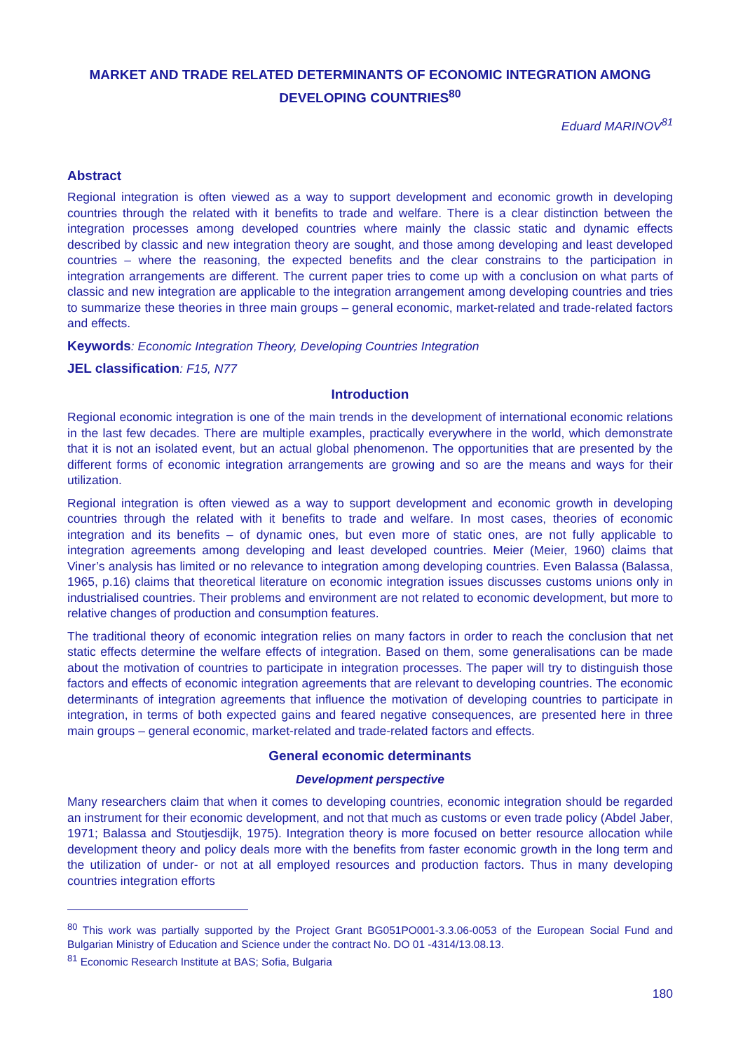MARKET AND TRADE RELATED DETERMINANTS OF ECONOMIC INTEGRATION AMONG DEVELOPING COUNTRIES<sup>80</sup>
Eduard MARINOV<sup>81</sup>
Abstract
Regional integration is often viewed as a way to support development and economic growth in developing countries through the related with it benefits to trade and welfare. There is a clear distinction between the integration processes among developed countries where mainly the classic static and dynamic effects described by classic and new integration theory are sought, and those among developing and least developed countries – where the reasoning, the expected benefits and the clear constrains to the participation in integration arrangements are different. The current paper tries to come up with a conclusion on what parts of classic and new integration are applicable to the integration arrangement among developing countries and tries to summarize these theories in three main groups – general economic, market-related and trade-related factors and effects.
Keywords: Economic Integration Theory, Developing Countries Integration
JEL classification: F15, N77
Introduction
Regional economic integration is one of the main trends in the development of international economic relations in the last few decades. There are multiple examples, practically everywhere in the world, which demonstrate that it is not an isolated event, but an actual global phenomenon. The opportunities that are presented by the different forms of economic integration arrangements are growing and so are the means and ways for their utilization.
Regional integration is often viewed as a way to support development and economic growth in developing countries through the related with it benefits to trade and welfare. In most cases, theories of economic integration and its benefits – of dynamic ones, but even more of static ones, are not fully applicable to integration agreements among developing and least developed countries. Meier (Meier, 1960) claims that Viner’s analysis has limited or no relevance to integration among developing countries. Even Balassa (Balassa, 1965, p.16) claims that theoretical literature on economic integration issues discusses customs unions only in industrialised countries. Their problems and environment are not related to economic development, but more to relative changes of production and consumption features.
The traditional theory of economic integration relies on many factors in order to reach the conclusion that net static effects determine the welfare effects of integration. Based on them, some generalisations can be made about the motivation of countries to participate in integration processes. The paper will try to distinguish those factors and effects of economic integration agreements that are relevant to developing countries. The economic determinants of integration agreements that influence the motivation of developing countries to participate in integration, in terms of both expected gains and feared negative consequences, are presented here in three main groups – general economic, market-related and trade-related factors and effects.
General economic determinants
Development perspective
Many researchers claim that when it comes to developing countries, economic integration should be regarded an instrument for their economic development, and not that much as customs or even trade policy (Abdel Jaber, 1971; Balassa and Stoutjesdijk, 1975). Integration theory is more focused on better resource allocation while development theory and policy deals more with the benefits from faster economic growth in the long term and the utilization of under- or not at all employed resources and production factors. Thus in many developing countries integration efforts
<sup>80</sup> This work was partially supported by the Project Grant BG051PO001-3.3.06-0053 of the European Social Fund and Bulgarian Ministry of Education and Science under the contract No. DO 01 -4314/13.08.13.
<sup>81</sup> Economic Research Institute at BAS; Sofia, Bulgaria
180